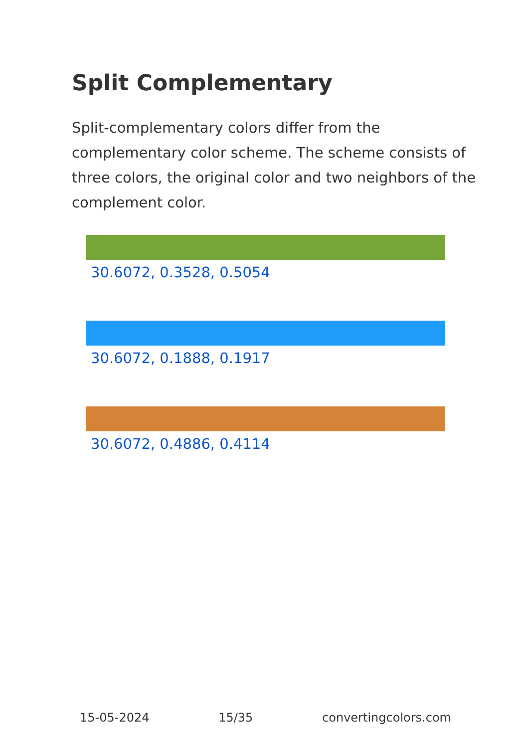Split Complementary
Split-complementary colors differ from the complementary color scheme. The scheme consists of three colors, the original color and two neighbors of the complement color.
30.6072, 0.3528, 0.5054
30.6072, 0.1888, 0.1917
30.6072, 0.4886, 0.4114
15-05-2024 15/35 convertingcolors.com